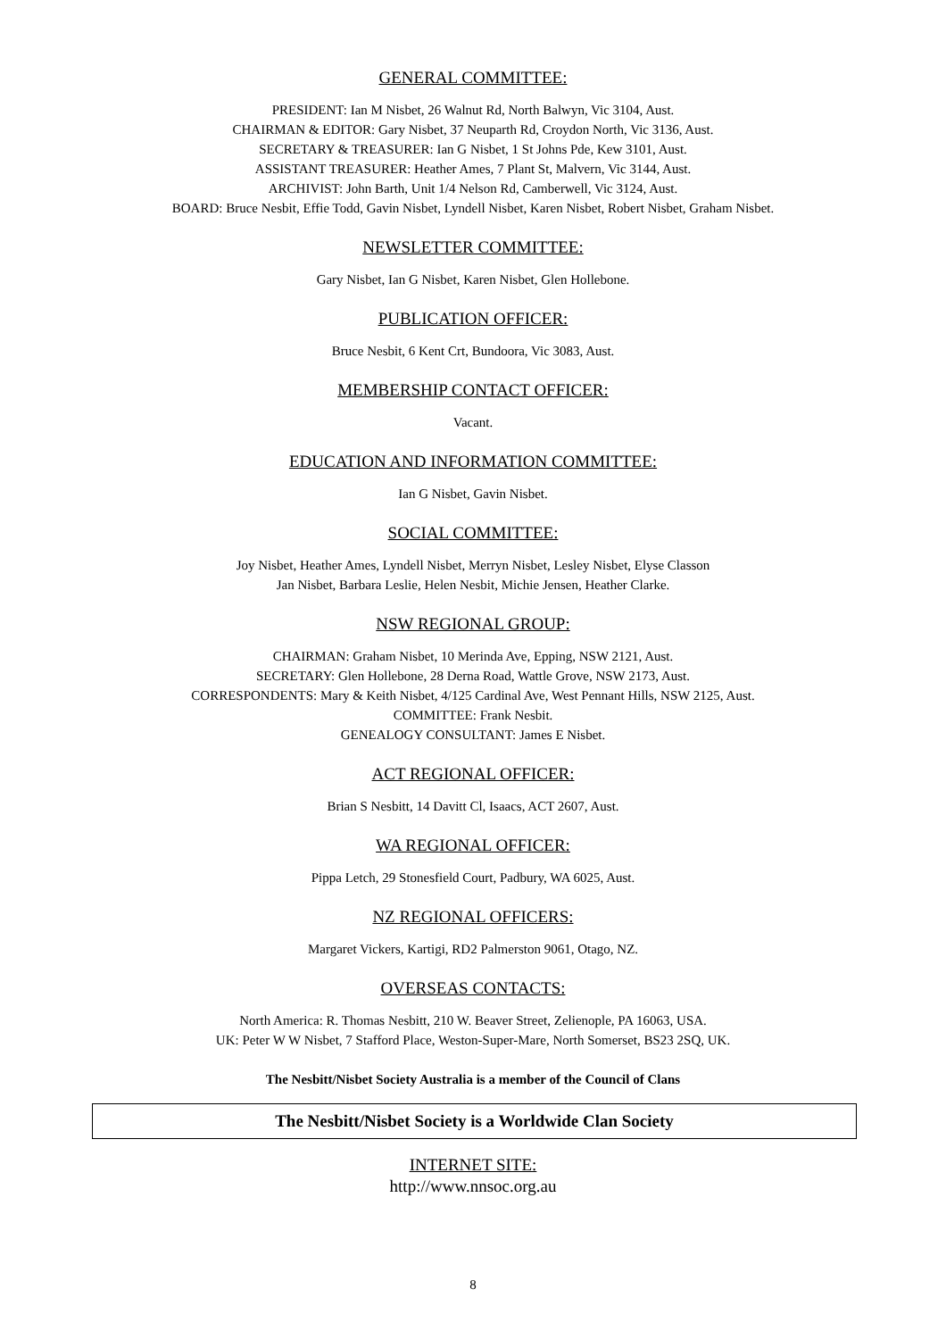GENERAL COMMITTEE:
PRESIDENT: Ian M Nisbet, 26 Walnut Rd, North Balwyn, Vic 3104, Aust.
CHAIRMAN & EDITOR: Gary Nisbet, 37 Neuparth Rd, Croydon North, Vic 3136, Aust.
SECRETARY & TREASURER: Ian G Nisbet, 1 St Johns Pde, Kew 3101, Aust.
ASSISTANT TREASURER: Heather Ames, 7 Plant St, Malvern, Vic 3144, Aust.
ARCHIVIST: John Barth, Unit 1/4 Nelson Rd, Camberwell, Vic 3124, Aust.
BOARD: Bruce Nesbit, Effie Todd, Gavin Nisbet, Lyndell Nisbet, Karen Nisbet, Robert Nisbet, Graham Nisbet.
NEWSLETTER COMMITTEE:
Gary Nisbet, Ian G Nisbet, Karen Nisbet, Glen Hollebone.
PUBLICATION OFFICER:
Bruce Nesbit, 6 Kent Crt, Bundoora, Vic 3083, Aust.
MEMBERSHIP CONTACT OFFICER:
Vacant.
EDUCATION AND INFORMATION COMMITTEE:
Ian G Nisbet, Gavin Nisbet.
SOCIAL COMMITTEE:
Joy Nisbet, Heather Ames, Lyndell Nisbet, Merryn Nisbet, Lesley Nisbet, Elyse Classon
Jan Nisbet, Barbara Leslie, Helen Nesbit, Michie Jensen, Heather Clarke.
NSW REGIONAL GROUP:
CHAIRMAN: Graham Nisbet, 10 Merinda Ave, Epping, NSW 2121, Aust.
SECRETARY: Glen Hollebone, 28 Derna Road, Wattle Grove, NSW 2173, Aust.
CORRESPONDENTS: Mary & Keith Nisbet, 4/125 Cardinal Ave, West Pennant Hills, NSW 2125, Aust.
COMMITTEE: Frank Nesbit.
GENEALOGY CONSULTANT: James E Nisbet.
ACT REGIONAL OFFICER:
Brian S Nesbitt, 14 Davitt Cl, Isaacs, ACT 2607, Aust.
WA REGIONAL OFFICER:
Pippa Letch, 29 Stonesfield Court, Padbury, WA 6025, Aust.
NZ REGIONAL OFFICERS:
Margaret Vickers, Kartigi, RD2 Palmerston 9061, Otago, NZ.
OVERSEAS CONTACTS:
North America: R. Thomas Nesbitt, 210 W. Beaver Street, Zelienople, PA 16063, USA.
UK: Peter W W Nisbet, 7 Stafford Place, Weston-Super-Mare, North Somerset, BS23 2SQ, UK.
The Nesbitt/Nisbet Society Australia is a member of the Council of Clans
The Nesbitt/Nisbet Society is a Worldwide Clan Society
INTERNET SITE:
http://www.nnsoc.org.au
8